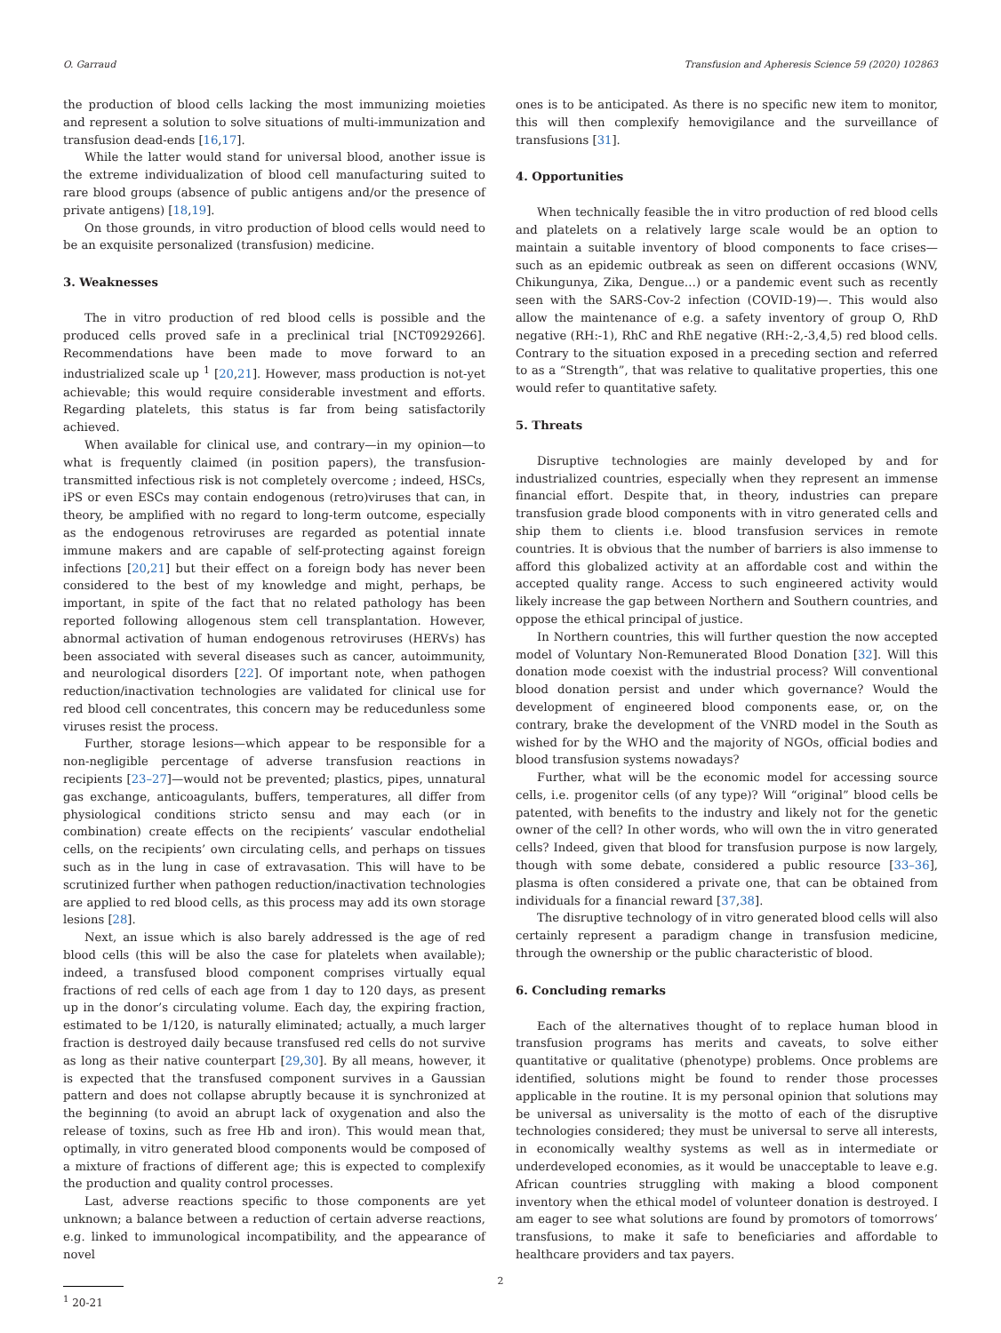O. Garraud Transfusion and Apheresis Science 59 (2020) 102863
the production of blood cells lacking the most immunizing moieties and represent a solution to solve situations of multi-immunization and transfusion dead-ends [16,17].
While the latter would stand for universal blood, another issue is the extreme individualization of blood cell manufacturing suited to rare blood groups (absence of public antigens and/or the presence of private antigens) [18,19].
On those grounds, in vitro production of blood cells would need to be an exquisite personalized (transfusion) medicine.
3. Weaknesses
The in vitro production of red blood cells is possible and the produced cells proved safe in a preclinical trial [NCT0929266]. Recommendations have been made to move forward to an industrialized scale up <sup>1</sup> [20,21]. However, mass production is not-yet achievable; this would require considerable investment and efforts. Regarding platelets, this status is far from being satisfactorily achieved.
When available for clinical use, and contrary—in my opinion—to what is frequently claimed (in position papers), the transfusion-transmitted infectious risk is not completely overcome ; indeed, HSCs, iPS or even ESCs may contain endogenous (retro)viruses that can, in theory, be amplified with no regard to long-term outcome, especially as the endogenous retroviruses are regarded as potential innate immune makers and are capable of self-protecting against foreign infections [20,21] but their effect on a foreign body has never been considered to the best of my knowledge and might, perhaps, be important, in spite of the fact that no related pathology has been reported following allogenous stem cell transplantation. However, abnormal activation of human endogenous retroviruses (HERVs) has been associated with several diseases such as cancer, autoimmunity, and neurological disorders [22]. Of important note, when pathogen reduction/inactivation technologies are validated for clinical use for red blood cell concentrates, this concern may be reducedunless some viruses resist the process.
Further, storage lesions—which appear to be responsible for a non-negligible percentage of adverse transfusion reactions in recipients [23–27]—would not be prevented; plastics, pipes, unnatural gas exchange, anticoagulants, buffers, temperatures, all differ from physiological conditions stricto sensu and may each (or in combination) create effects on the recipients’ vascular endothelial cells, on the recipients’ own circulating cells, and perhaps on tissues such as in the lung in case of extravasation. This will have to be scrutinized further when pathogen reduction/inactivation technologies are applied to red blood cells, as this process may add its own storage lesions [28].
Next, an issue which is also barely addressed is the age of red blood cells (this will be also the case for platelets when available); indeed, a transfused blood component comprises virtually equal fractions of red cells of each age from 1 day to 120 days, as present up in the donor’s circulating volume. Each day, the expiring fraction, estimated to be 1/120, is naturally eliminated; actually, a much larger fraction is destroyed daily because transfused red cells do not survive as long as their native counterpart [29,30]. By all means, however, it is expected that the transfused component survives in a Gaussian pattern and does not collapse abruptly because it is synchronized at the beginning (to avoid an abrupt lack of oxygenation and also the release of toxins, such as free Hb and iron). This would mean that, optimally, in vitro generated blood components would be composed of a mixture of fractions of different age; this is expected to complexify the production and quality control processes.
Last, adverse reactions specific to those components are yet unknown; a balance between a reduction of certain adverse reactions, e.g. linked to immunological incompatibility, and the appearance of novel
<sup>1</sup> 20-21
ones is to be anticipated. As there is no specific new item to monitor, this will then complexify hemovigilance and the surveillance of transfusions [31].
4. Opportunities
When technically feasible the in vitro production of red blood cells and platelets on a relatively large scale would be an option to maintain a suitable inventory of blood components to face crises—such as an epidemic outbreak as seen on different occasions (WNV, Chikungunya, Zika, Dengue…) or a pandemic event such as recently seen with the SARS-Cov-2 infection (COVID-19)—. This would also allow the maintenance of e.g. a safety inventory of group O, RhD negative (RH:-1), RhC and RhE negative (RH:-2,-3,4,5) red blood cells. Contrary to the situation exposed in a preceding section and referred to as a “Strength”, that was relative to qualitative properties, this one would refer to quantitative safety.
5. Threats
Disruptive technologies are mainly developed by and for industrialized countries, especially when they represent an immense financial effort. Despite that, in theory, industries can prepare transfusion grade blood components with in vitro generated cells and ship them to clients i.e. blood transfusion services in remote countries. It is obvious that the number of barriers is also immense to afford this globalized activity at an affordable cost and within the accepted quality range. Access to such engineered activity would likely increase the gap between Northern and Southern countries, and oppose the ethical principal of justice.
In Northern countries, this will further question the now accepted model of Voluntary Non-Remunerated Blood Donation [32]. Will this donation mode coexist with the industrial process? Will conventional blood donation persist and under which governance? Would the development of engineered blood components ease, or, on the contrary, brake the development of the VNRD model in the South as wished for by the WHO and the majority of NGOs, official bodies and blood transfusion systems nowadays?
Further, what will be the economic model for accessing source cells, i.e. progenitor cells (of any type)? Will “original” blood cells be patented, with benefits to the industry and likely not for the genetic owner of the cell? In other words, who will own the in vitro generated cells? Indeed, given that blood for transfusion purpose is now largely, though with some debate, considered a public resource [33–36], plasma is often considered a private one, that can be obtained from individuals for a financial reward [37,38].
The disruptive technology of in vitro generated blood cells will also certainly represent a paradigm change in transfusion medicine, through the ownership or the public characteristic of blood.
6. Concluding remarks
Each of the alternatives thought of to replace human blood in transfusion programs has merits and caveats, to solve either quantitative or qualitative (phenotype) problems. Once problems are identified, solutions might be found to render those processes applicable in the routine. It is my personal opinion that solutions may be universal as universality is the motto of each of the disruptive technologies considered; they must be universal to serve all interests, in economically wealthy systems as well as in intermediate or underdeveloped economies, as it would be unacceptable to leave e.g. African countries struggling with making a blood component inventory when the ethical model of volunteer donation is destroyed. I am eager to see what solutions are found by promotors of tomorrows’ transfusions, to make it safe to beneficiaries and affordable to healthcare providers and tax payers.
2